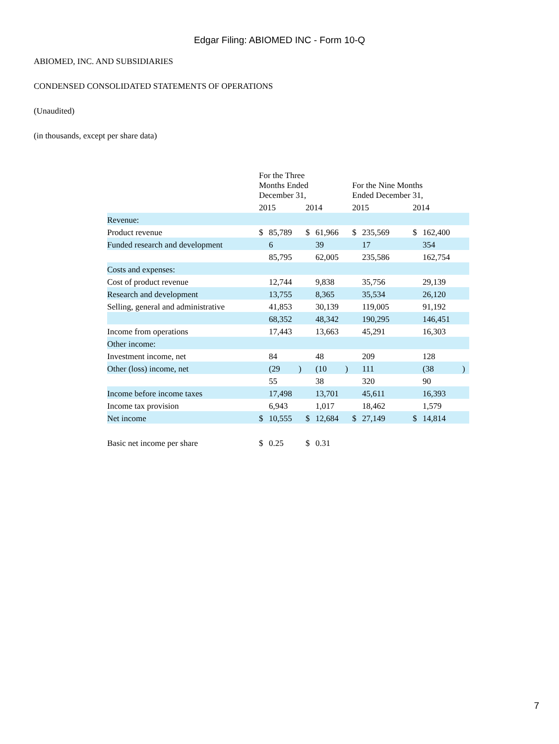Edgar Filing: ABIOMED INC - Form 10-Q
ABIOMED, INC. AND SUBSIDIARIES
CONDENSED CONSOLIDATED STATEMENTS OF OPERATIONS
(Unaudited)
(in thousands, except per share data)
| | For the Three Months Ended December 31, | | | | | | For the Nine Months Ended December 31, | | | | | |
| | 2015 | | | 2014 | | | 2015 | | | 2014 | | |
| Revenue: | | | | | | | | | | | | |
| Product revenue | $ | 85,789 | | $ | 61,966 | | $ | 235,569 | | $ | 162,400 | |
| Funded research and development | | 6 | | | 39 | | | 17 | | | 354 | |
| | | 85,795 | | | 62,005 | | | 235,586 | | | 162,754 | |
| Costs and expenses: | | | | | | | | | | | | |
| Cost of product revenue | | 12,744 | | | 9,838 | | | 35,756 | | | 29,139 | |
| Research and development | | 13,755 | | | 8,365 | | | 35,534 | | | 26,120 | |
| Selling, general and administrative | | 41,853 | | | 30,139 | | | 119,005 | | | 91,192 | |
| | | 68,352 | | | 48,342 | | | 190,295 | | | 146,451 | |
| Income from operations | | 17,443 | | | 13,663 | | | 45,291 | | | 16,303 | |
| Other income: | | | | | | | | | | | | |
| Investment income, net | | 84 | | | 48 | | | 209 | | | 128 | |
| Other (loss) income, net | | (29 | ) | | (10 | ) | | 111 | | | (38 | ) |
| | | 55 | | | 38 | | | 320 | | | 90 | |
| Income before income taxes | | 17,498 | | | 13,701 | | | 45,611 | | | 16,393 | |
| Income tax provision | | 6,943 | | | 1,017 | | | 18,462 | | | 1,579 | |
| Net income | $ | 10,555 | | $ | 12,684 | | $ | 27,149 | | $ | 14,814 | |
| Basic net income per share | $ | 0.25 | | $ | 0.31 | | | | | | | |
7